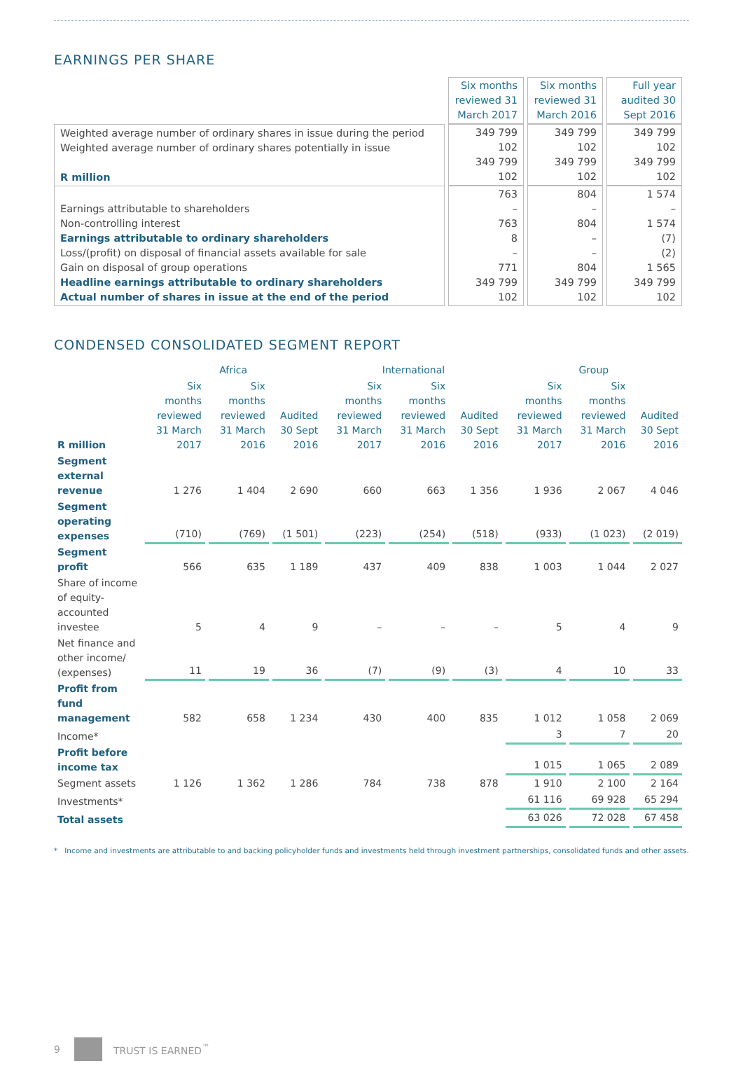EARNINGS PER SHARE
| | Six months reviewed 31 March 2017 | Six months reviewed 31 March 2016 | Full year audited 30 Sept 2016 |
| --- | --- | --- | --- |
| Weighted average number of ordinary shares in issue during the period Weighted average number of ordinary shares potentially in issue R million | 349 799 102 349 799 102 | 349 799 102 349 799 102 | 349 799 102 349 799 102 |
| Earnings attributable to shareholders Non-controlling interest Earnings attributable to ordinary shareholders Loss/(profit) on disposal of financial assets available for sale Gain on disposal of group operations Headline earnings attributable to ordinary shareholders Actual number of shares in issue at the end of the period | 763 – 763 8 – 771 349 799 102 | 804 – 804 – – 804 349 799 102 | 1 574 – 1 574 (7) (2) 1 565 349 799 102 |
CONDENSED CONSOLIDATED SEGMENT REPORT
| | Africa | | | International | | | Group | | |
| --- | --- | --- | --- | --- | --- | --- | --- | --- | --- |
| R million | Six months reviewed 31 March 2017 | Six months reviewed 31 March 2016 | Audited 30 Sept 2016 | Six months reviewed 31 March 2017 | Six months reviewed 31 March 2016 | Audited 30 Sept 2016 | Six months reviewed 31 March 2017 | Six months reviewed 31 March 2016 | Audited 30 Sept 2016 |
| Segment external revenue | 1 276 | 1 404 | 2 690 | 660 | 663 | 1 356 | 1 936 | 2 067 | 4 046 |
| Segment operating expenses | (710) | (769) | (1 501) | (223) | (254) | (518) | (933) | (1 023) | (2 019) |
| Segment profit | 566 | 635 | 1 189 | 437 | 409 | 838 | 1 003 | 1 044 | 2 027 |
| Share of income of equity-accounted investee | 5 | 4 | 9 | – | – | – | 5 | 4 | 9 |
| Net finance and other income/ (expenses) | 11 | 19 | 36 | (7) | (9) | (3) | 4 | 10 | 33 |
| Profit from fund management | 582 | 658 | 1 234 | 430 | 400 | 835 | 1 012 | 1 058 | 2 069 |
| Income* | | | | | | | 3 | 7 | 20 |
| Profit before income tax | | | | | | | 1 015 | 1 065 | 2 089 |
| Segment assets | 1 126 | 1 362 | 1 286 | 784 | 738 | 878 | 1 910 | 2 100 | 2 164 |
| Investments* | | | | | | | 61 116 | 69 928 | 65 294 |
| Total assets | | | | | | | 63 026 | 72 028 | 67 458 |
* Income and investments are attributable to and backing policyholder funds and investments held through investment partnerships, consolidated funds and other assets.
9 TRUST IS EARNED<sup>™</sup>